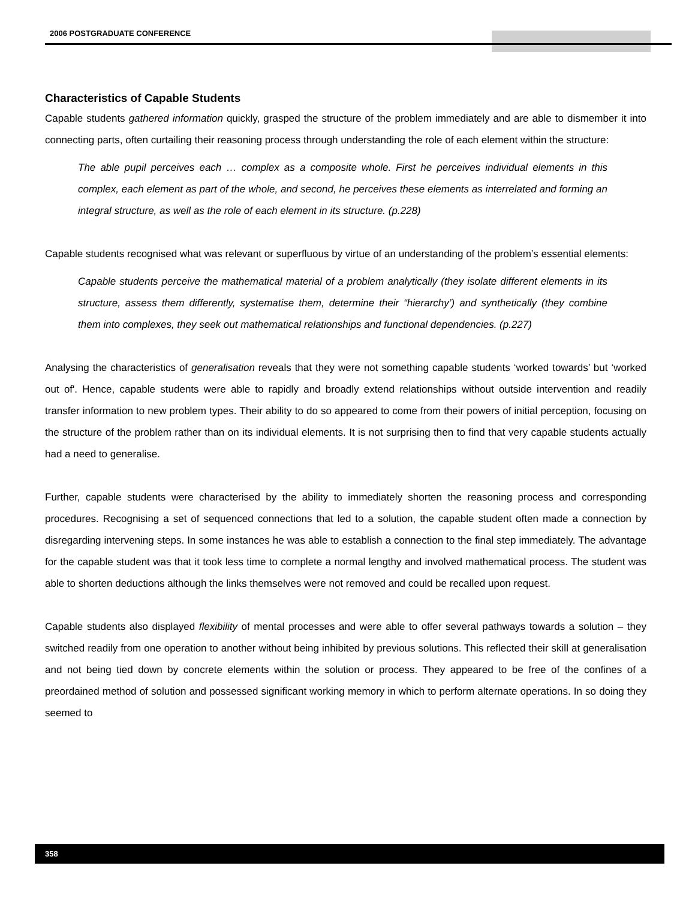2006 POSTGRADUATE CONFERENCE
Characteristics of Capable Students
Capable students gathered information quickly, grasped the structure of the problem immediately and are able to dismember it into connecting parts, often curtailing their reasoning process through understanding the role of each element within the structure:
The able pupil perceives each … complex as a composite whole. First he perceives individual elements in this complex, each element as part of the whole, and second, he perceives these elements as interrelated and forming an integral structure, as well as the role of each element in its structure. (p.228)
Capable students recognised what was relevant or superfluous by virtue of an understanding of the problem’s essential elements:
Capable students perceive the mathematical material of a problem analytically (they isolate different elements in its structure, assess them differently, systematise them, determine their “hierarchy’) and synthetically (they combine them into complexes, they seek out mathematical relationships and functional dependencies. (p.227)
Analysing the characteristics of generalisation reveals that they were not something capable students ‘worked towards’ but ‘worked out of'. Hence, capable students were able to rapidly and broadly extend relationships without outside intervention and readily transfer information to new problem types. Their ability to do so appeared to come from their powers of initial perception, focusing on the structure of the problem rather than on its individual elements. It is not surprising then to find that very capable students actually had a need to generalise.
Further, capable students were characterised by the ability to immediately shorten the reasoning process and corresponding procedures. Recognising a set of sequenced connections that led to a solution, the capable student often made a connection by disregarding intervening steps. In some instances he was able to establish a connection to the final step immediately. The advantage for the capable student was that it took less time to complete a normal lengthy and involved mathematical process. The student was able to shorten deductions although the links themselves were not removed and could be recalled upon request.
Capable students also displayed flexibility of mental processes and were able to offer several pathways towards a solution – they switched readily from one operation to another without being inhibited by previous solutions. This reflected their skill at generalisation and not being tied down by concrete elements within the solution or process. They appeared to be free of the confines of a preordained method of solution and possessed significant working memory in which to perform alternate operations. In so doing they seemed to
358